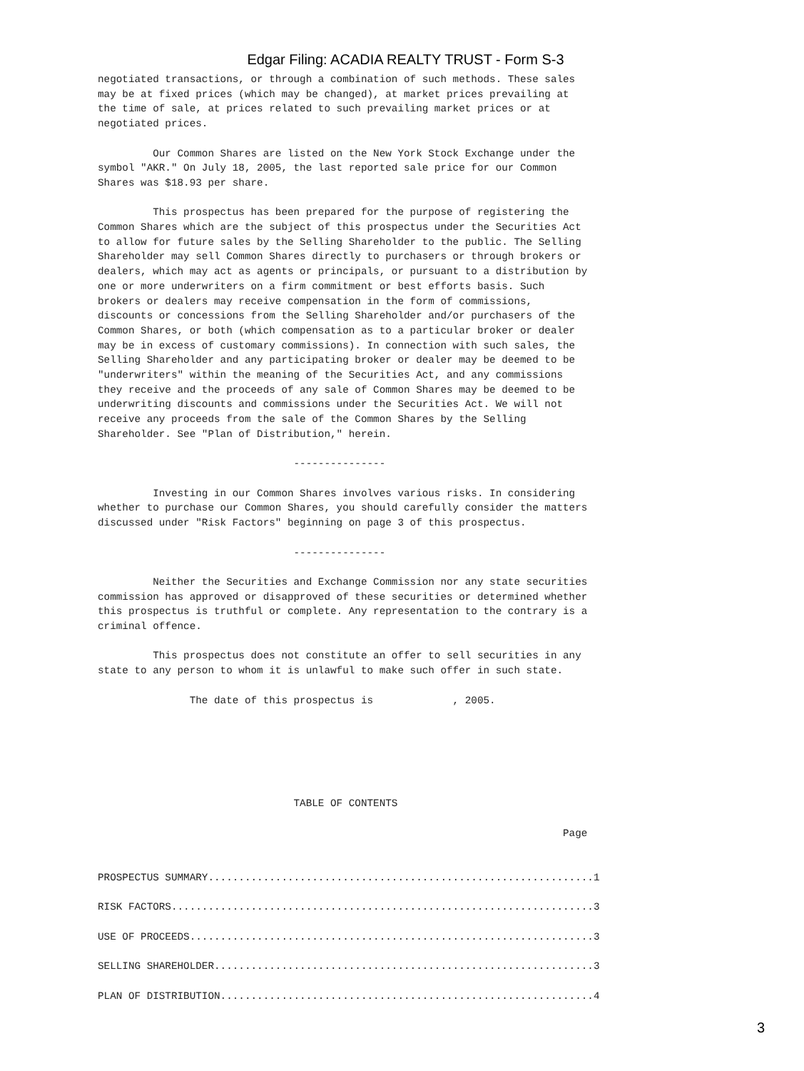Edgar Filing: ACADIA REALTY TRUST - Form S-3
negotiated transactions, or through a combination of such methods. These sales
may be at fixed prices (which may be changed), at market prices prevailing at
the time of sale, at prices related to such prevailing market prices or at
negotiated prices.

         Our Common Shares are listed on the New York Stock Exchange under the
symbol "AKR." On July 18, 2005, the last reported sale price for our Common
Shares was $18.93 per share.

         This prospectus has been prepared for the purpose of registering the
Common Shares which are the subject of this prospectus under the Securities Act
to allow for future sales by the Selling Shareholder to the public. The Selling
Shareholder may sell Common Shares directly to purchasers or through brokers or
dealers, which may act as agents or principals, or pursuant to a distribution by
one or more underwriters on a firm commitment or best efforts basis. Such
brokers or dealers may receive compensation in the form of commissions,
discounts or concessions from the Selling Shareholder and/or purchasers of the
Common Shares, or both (which compensation as to a particular broker or dealer
may be in excess of customary commissions). In connection with such sales, the
Selling Shareholder and any participating broker or dealer may be deemed to be
"underwriters" within the meaning of the Securities Act, and any commissions
they receive and the proceeds of any sale of Common Shares may be deemed to be
underwriting discounts and commissions under the Securities Act. We will not
receive any proceeds from the sale of the Common Shares by the Selling
Shareholder. See "Plan of Distribution," herein.

                                ---------------

         Investing in our Common Shares involves various risks. In considering
whether to purchase our Common Shares, you should carefully consider the matters
discussed under "Risk Factors" beginning on page 3 of this prospectus.

                                ---------------

         Neither the Securities and Exchange Commission nor any state securities
commission has approved or disapproved of these securities or determined whether
this prospectus is truthful or complete. Any representation to the contrary is a
criminal offence.

         This prospectus does not constitute an offer to sell securities in any
state to any person to whom it is unlawful to make such offer in such state.

               The date of this prospectus is             , 2005.






                                TABLE OF CONTENTS

                                                                            Page


PROSPECTUS SUMMARY...............................................................1

RISK FACTORS.....................................................................3

USE OF PROCEEDS..................................................................3

SELLING SHAREHOLDER..............................................................3

PLAN OF DISTRIBUTION.............................................................4
3